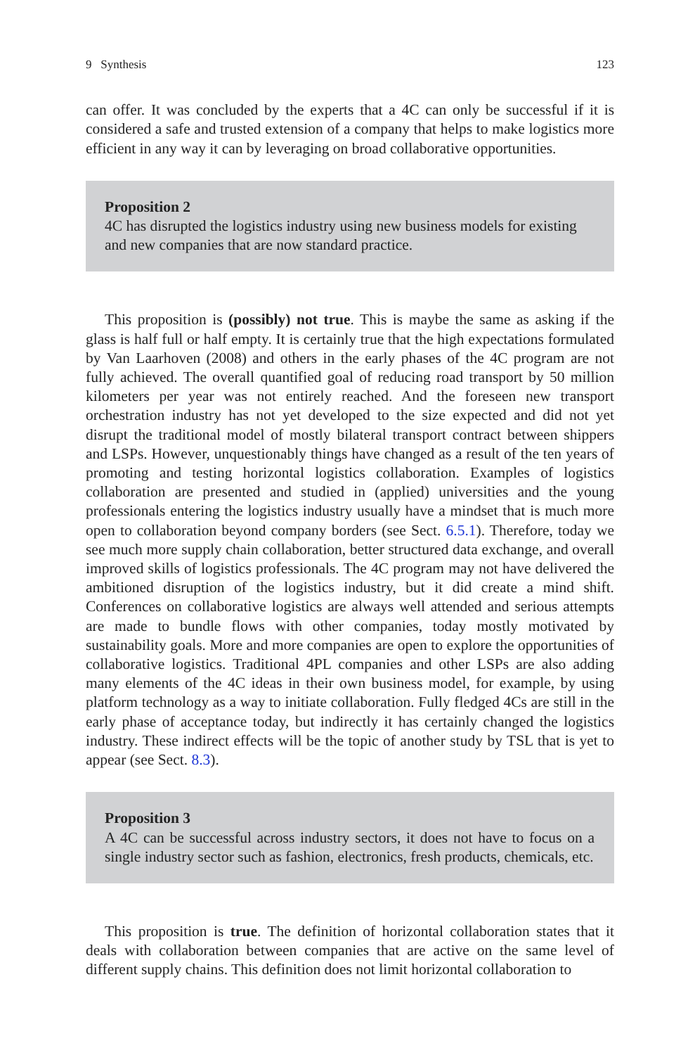9 Synthesis 123
can offer. It was concluded by the experts that a 4C can only be successful if it is considered a safe and trusted extension of a company that helps to make logistics more efficient in any way it can by leveraging on broad collaborative opportunities.
Proposition 2
4C has disrupted the logistics industry using new business models for existing and new companies that are now standard practice.
This proposition is (possibly) not true. This is maybe the same as asking if the glass is half full or half empty. It is certainly true that the high expectations formulated by Van Laarhoven (2008) and others in the early phases of the 4C program are not fully achieved. The overall quantified goal of reducing road transport by 50 million kilometers per year was not entirely reached. And the foreseen new transport orchestration industry has not yet developed to the size expected and did not yet disrupt the traditional model of mostly bilateral transport contract between shippers and LSPs. However, unquestionably things have changed as a result of the ten years of promoting and testing horizontal logistics collaboration. Examples of logistics collaboration are presented and studied in (applied) universities and the young professionals entering the logistics industry usually have a mindset that is much more open to collaboration beyond company borders (see Sect. 6.5.1). Therefore, today we see much more supply chain collaboration, better structured data exchange, and overall improved skills of logistics professionals. The 4C program may not have delivered the ambitioned disruption of the logistics industry, but it did create a mind shift. Conferences on collaborative logistics are always well attended and serious attempts are made to bundle flows with other companies, today mostly motivated by sustainability goals. More and more companies are open to explore the opportunities of collaborative logistics. Traditional 4PL companies and other LSPs are also adding many elements of the 4C ideas in their own business model, for example, by using platform technology as a way to initiate collaboration. Fully fledged 4Cs are still in the early phase of acceptance today, but indirectly it has certainly changed the logistics industry. These indirect effects will be the topic of another study by TSL that is yet to appear (see Sect. 8.3).
Proposition 3
A 4C can be successful across industry sectors, it does not have to focus on a single industry sector such as fashion, electronics, fresh products, chemicals, etc.
This proposition is true. The definition of horizontal collaboration states that it deals with collaboration between companies that are active on the same level of different supply chains. This definition does not limit horizontal collaboration to